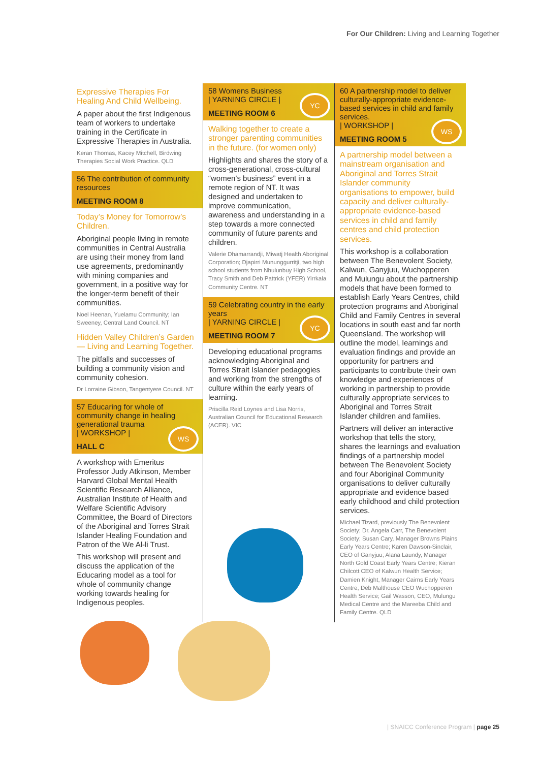For Our Children: Living and Learning Together
Expressive Therapies For Healing And Child Wellbeing.
A paper about the first Indigenous team of workers to undertake training in the Certificate in Expressive Therapies in Australia.
Keran Thomas, Kacey Mitchell, Birdwing Therapies Social Work Practice. QLD
56 The contribution of community resources
MEETING ROOM 8
Today’s Money for Tomorrow’s Children.
Aboriginal people living in remote communities in Central Australia are using their money from land use agreements, predominantly with mining companies and government, in a positive way for the longer-term benefit of their communities.
Noel Heenan, Yuelamu Community; Ian Sweeney, Central Land Council. NT
Hidden Valley Children’s Garden — Living and Learning Together.
The pitfalls and successes of building a community vision and community cohesion.
Dr Lorraine Gibson, Tangentyere Council. NT
57 Educaring for whole of community change in healing generational trauma
| WORKSHOP |
HALL C
WS
A workshop with Emeritus Professor Judy Atkinson, Member Harvard Global Mental Health Scientific Research Alliance, Australian Institute of Health and Welfare Scientific Advisory Committee, the Board of Directors of the Aboriginal and Torres Strait Islander Healing Foundation and Patron of the We Al-li Trust.
This workshop will present and discuss the application of the Educaring model as a tool for whole of community change working towards healing for Indigenous peoples.
58 Womens Business
| YARNING CIRCLE |
MEETING ROOM 6
YC
Walking together to create a stronger parenting communities in the future. (for women only)
Highlights and shares the story of a cross-generational, cross-cultural “women’s business” event in a remote region of NT. It was designed and undertaken to improve communication, awareness and understanding in a step towards a more connected community of future parents and children.
Valerie Dhamarrandji, Miwatj Health Aboriginal Corporation; Djapirri Mununggurritji, two high school students from Nhulunbuy High School, Tracy Smith and Deb Pattrick (YFER) Yirrkala Community Centre. NT
59 Celebrating country in the early years
| YARNING CIRCLE |
MEETING ROOM 7
YC
Developing educational programs acknowledging Aboriginal and Torres Strait Islander pedagogies and working from the strengths of culture within the early years of learning.
Priscilla Reid Loynes and Lisa Norris, Australian Council for Educational Research (ACER). VIC
60 A partnership model to deliver culturally-appropriate evidence-based services in child and family services.
| WORKSHOP |
MEETING ROOM 5
WS
A partnership model between a mainstream organisation and Aboriginal and Torres Strait Islander community organisations to empower, build capacity and deliver culturally-appropriate evidence-based services in child and family centres and child protection services.
This workshop is a collaboration between The Benevolent Society, Kalwun, Ganyjuu, Wuchopperen and Mulungu about the partnership models that have been formed to establish Early Years Centres, child protection programs and Aboriginal Child and Family Centres in several locations in south east and far north Queensland. The workshop will outline the model, learnings and evaluation findings and provide an opportunity for partners and participants to contribute their own knowledge and experiences of working in partnership to provide culturally appropriate services to Aboriginal and Torres Strait Islander children and families.
Partners will deliver an interactive workshop that tells the story, shares the learnings and evaluation findings of a partnership model between The Benevolent Society and four Aboriginal Community organisations to deliver culturally appropriate and evidence based early childhood and child protection services.
Michael Tizard, previously The Benevolent Society; Dr. Angela Carr, The Benevolent Society; Susan Cary, Manager Browns Plains Early Years Centre; Karen Dawson-Sinclair, CEO of Ganyjuu; Alana Laundy, Manager North Gold Coast Early Years Centre; Kieran Chilcott CEO of Kalwun Health Service; Damien Knight, Manager Cairns Early Years Centre; Deb Malthouse CEO Wuchopperen Health Service; Gail Wasson, CEO, Mulungu Medical Centre and the Mareeba Child and Family Centre. QLD
| SNAICC Conference Program | page 25